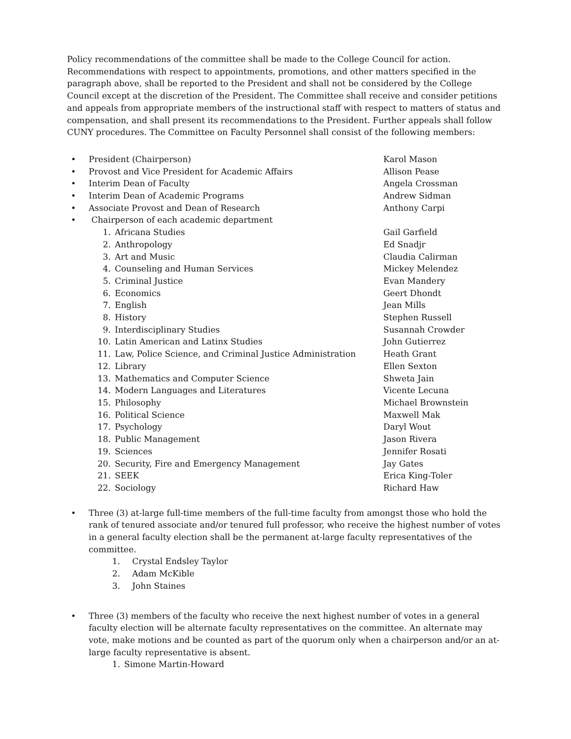Policy recommendations of the committee shall be made to the College Council for action. Recommendations with respect to appointments, promotions, and other matters specified in the paragraph above, shall be reported to the President and shall not be considered by the College Council except at the discretion of the President. The Committee shall receive and consider petitions and appeals from appropriate members of the instructional staff with respect to matters of status and compensation, and shall present its recommendations to the President. Further appeals shall follow CUNY procedures. The Committee on Faculty Personnel shall consist of the following members:
• President (Chairperson) Karol Mason
• Provost and Vice President for Academic Affairs Allison Pease
• Interim Dean of Faculty Angela Crossman
• Interim Dean of Academic Programs Andrew Sidman
• Associate Provost and Dean of Research Anthony Carpi
• Chairperson of each academic department
1. Africana Studies Gail Garfield
2. Anthropology Ed Snadjr
3. Art and Music Claudia Calirman
4. Counseling and Human Services Mickey Melendez
5. Criminal Justice Evan Mandery
6. Economics Geert Dhondt
7. English Jean Mills
8. History Stephen Russell
9. Interdisciplinary Studies Susannah Crowder
10. Latin American and Latinx Studies John Gutierrez
11. Law, Police Science, and Criminal Justice Administration
Heath Grant
12. Library Ellen Sexton
13. Mathematics and Computer Science Shweta Jain
14. Modern Languages and Literatures Vicente Lecuna
15. Philosophy Michael Brownstein
16. Political Science Maxwell Mak
17. Psychology Daryl Wout
18. Public Management Jason Rivera
19. Sciences Jennifer Rosati
20. Security, Fire and Emergency Management Jay Gates
21. SEEK Erica King-Toler
22. Sociology Richard Haw
• Three (3) at-large full-time members of the full-time faculty from amongst those who hold the rank of tenured associate and/or tenured full professor, who receive the highest number of votes in a general faculty election shall be the permanent at-large faculty representatives of the committee.
1. Crystal Endsley Taylor
2. Adam McKible
3. John Staines
• Three (3) members of the faculty who receive the next highest number of votes in a general faculty election will be alternate faculty representatives on the committee. An alternate may vote, make motions and be counted as part of the quorum only when a chairperson and/or an at-large faculty representative is absent.
1. Simone Martin-Howard